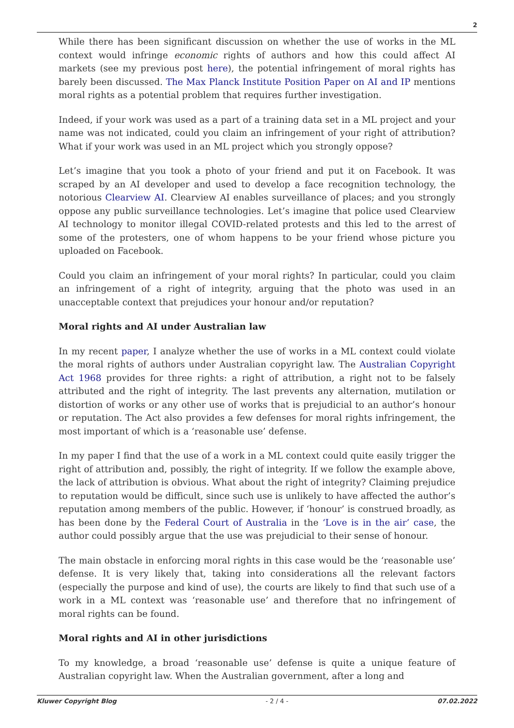2
While there has been significant discussion on whether the use of works in the ML context would infringe economic rights of authors and how this could affect AI markets (see my previous post here), the potential infringement of moral rights has barely been discussed. The Max Planck Institute Position Paper on AI and IP mentions moral rights as a potential problem that requires further investigation.
Indeed, if your work was used as a part of a training data set in a ML project and your name was not indicated, could you claim an infringement of your right of attribution? What if your work was used in an ML project which you strongly oppose?
Let’s imagine that you took a photo of your friend and put it on Facebook. It was scraped by an AI developer and used to develop a face recognition technology, the notorious Clearview AI. Clearview AI enables surveillance of places; and you strongly oppose any public surveillance technologies. Let’s imagine that police used Clearview AI technology to monitor illegal COVID-related protests and this led to the arrest of some of the protesters, one of whom happens to be your friend whose picture you uploaded on Facebook.
Could you claim an infringement of your moral rights? In particular, could you claim an infringement of a right of integrity, arguing that the photo was used in an unacceptable context that prejudices your honour and/or reputation?
Moral rights and AI under Australian law
In my recent paper, I analyze whether the use of works in a ML context could violate the moral rights of authors under Australian copyright law. The Australian Copyright Act 1968 provides for three rights: a right of attribution, a right not to be falsely attributed and the right of integrity. The last prevents any alternation, mutilation or distortion of works or any other use of works that is prejudicial to an author’s honour or reputation. The Act also provides a few defenses for moral rights infringement, the most important of which is a ‘reasonable use’ defense.
In my paper I find that the use of a work in a ML context could quite easily trigger the right of attribution and, possibly, the right of integrity. If we follow the example above, the lack of attribution is obvious. What about the right of integrity? Claiming prejudice to reputation would be difficult, since such use is unlikely to have affected the author’s reputation among members of the public. However, if ‘honour’ is construed broadly, as has been done by the Federal Court of Australia in the ‘Love is in the air’ case, the author could possibly argue that the use was prejudicial to their sense of honour.
The main obstacle in enforcing moral rights in this case would be the ‘reasonable use’ defense. It is very likely that, taking into considerations all the relevant factors (especially the purpose and kind of use), the courts are likely to find that such use of a work in a ML context was ‘reasonable use’ and therefore that no infringement of moral rights can be found.
Moral rights and AI in other jurisdictions
To my knowledge, a broad ‘reasonable use’ defense is quite a unique feature of Australian copyright law. When the Australian government, after a long and
Kluwer Copyright Blog - 2 / 4 - 07.02.2022